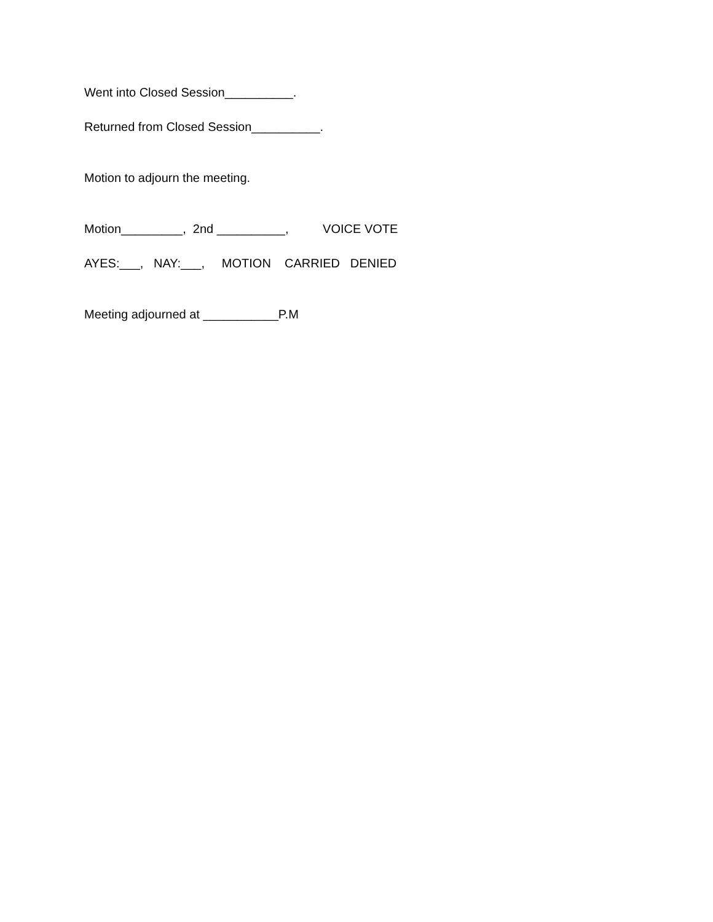Went into Closed Session__________.
Returned from Closed Session__________.
Motion to adjourn the meeting.
Motion_________, 2nd __________, VOICE VOTE
AYES:___, NAY:___, MOTION CARRIED DENIED
Meeting adjourned at ___________P.M